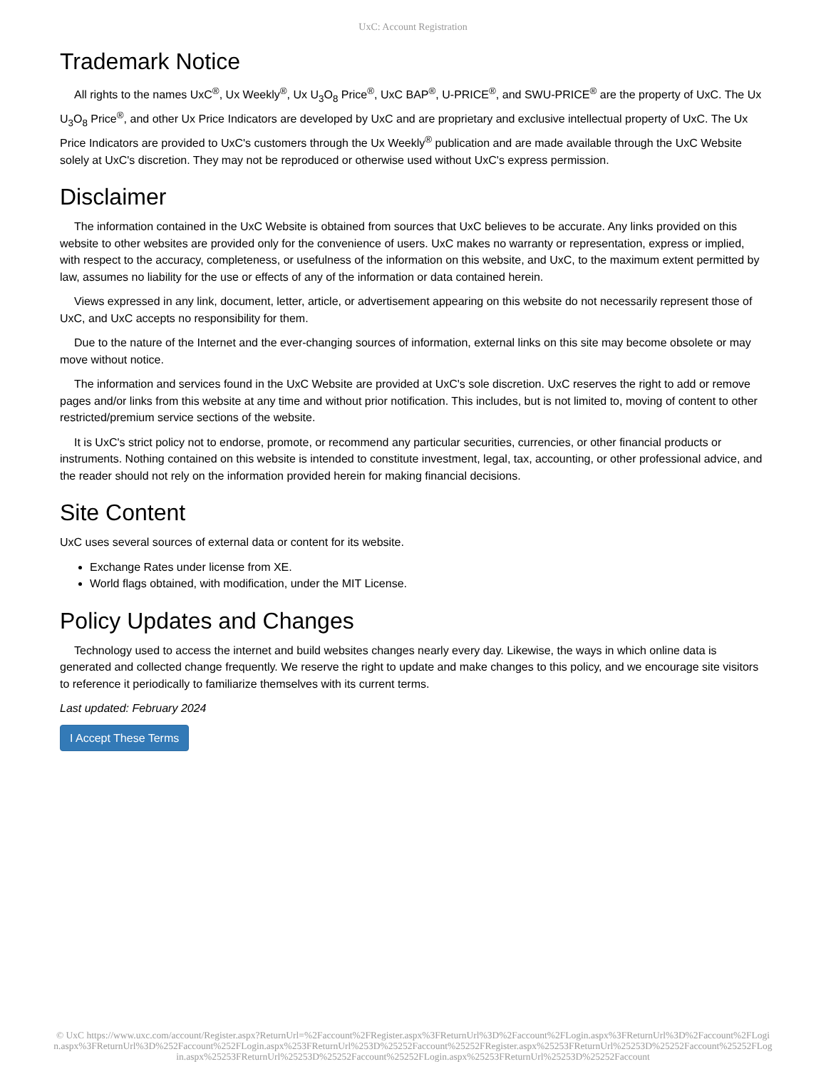UxC: Account Registration
Trademark Notice
All rights to the names UxC<sup>®</sup>, Ux Weekly<sup>®</sup>, Ux U<sub>3</sub>O<sub>8</sub> Price<sup>®</sup>, UxC BAP<sup>®</sup>, U-PRICE<sup>®</sup>, and SWU-PRICE<sup>®</sup> are the property of UxC. The Ux U<sub>3</sub>O<sub>8</sub> Price<sup>®</sup>, and other Ux Price Indicators are developed by UxC and are proprietary and exclusive intellectual property of UxC. The Ux Price Indicators are provided to UxC's customers through the Ux Weekly<sup>®</sup> publication and are made available through the UxC Website solely at UxC's discretion. They may not be reproduced or otherwise used without UxC's express permission.
Disclaimer
The information contained in the UxC Website is obtained from sources that UxC believes to be accurate. Any links provided on this website to other websites are provided only for the convenience of users. UxC makes no warranty or representation, express or implied, with respect to the accuracy, completeness, or usefulness of the information on this website, and UxC, to the maximum extent permitted by law, assumes no liability for the use or effects of any of the information or data contained herein.
Views expressed in any link, document, letter, article, or advertisement appearing on this website do not necessarily represent those of UxC, and UxC accepts no responsibility for them.
Due to the nature of the Internet and the ever-changing sources of information, external links on this site may become obsolete or may move without notice.
The information and services found in the UxC Website are provided at UxC's sole discretion. UxC reserves the right to add or remove pages and/or links from this website at any time and without prior notification. This includes, but is not limited to, moving of content to other restricted/premium service sections of the website.
It is UxC's strict policy not to endorse, promote, or recommend any particular securities, currencies, or other financial products or instruments. Nothing contained on this website is intended to constitute investment, legal, tax, accounting, or other professional advice, and the reader should not rely on the information provided herein for making financial decisions.
Site Content
UxC uses several sources of external data or content for its website.
Exchange Rates under license from XE.
World flags obtained, with modification, under the MIT License.
Policy Updates and Changes
Technology used to access the internet and build websites changes nearly every day. Likewise, the ways in which online data is generated and collected change frequently. We reserve the right to update and make changes to this policy, and we encourage site visitors to reference it periodically to familiarize themselves with its current terms.
Last updated: February 2024
I Accept These Terms
© UxC https://www.uxc.com/account/Register.aspx?ReturnUrl=%2Faccount%2FRegister.aspx%3FReturnUrl%3D%2Faccount%2FLogin.aspx%3FReturnUrl%3D%2Faccount%2FLogin.aspx%3FReturnUrl%3D%252Faccount%252FLogin.aspx%253FReturnUrl%253D%25252Faccount%25252FRegister.aspx%25253FReturnUrl%25253D%25252Faccount%25252FLogin.aspx%25253FReturnUrl%25253D%25252Faccount%25252FLogin.aspx%25253FReturnUrl%25253D%25252Faccount